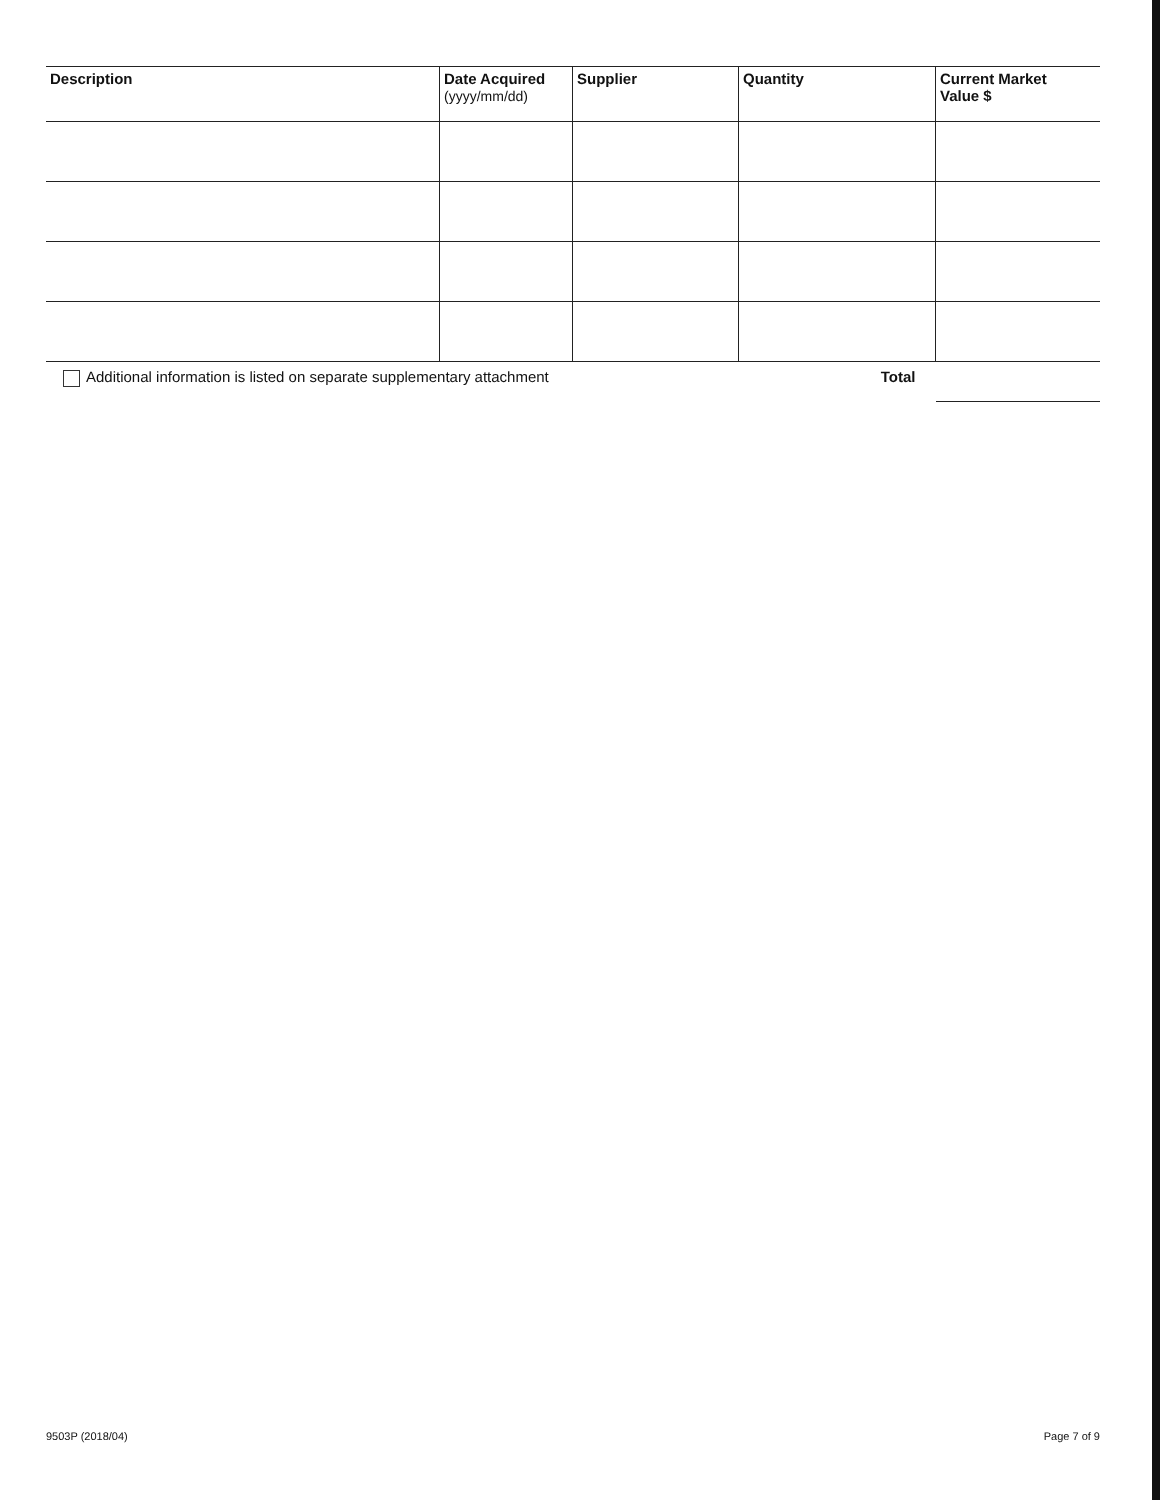| Description | Date Acquired (yyyy/mm/dd) | Supplier | Quantity | Current Market Value $ |
| --- | --- | --- | --- | --- |
| Additional information is listed on separate supplementary attachment | | | Total | |
9503P (2018/04) Page 7 of 9